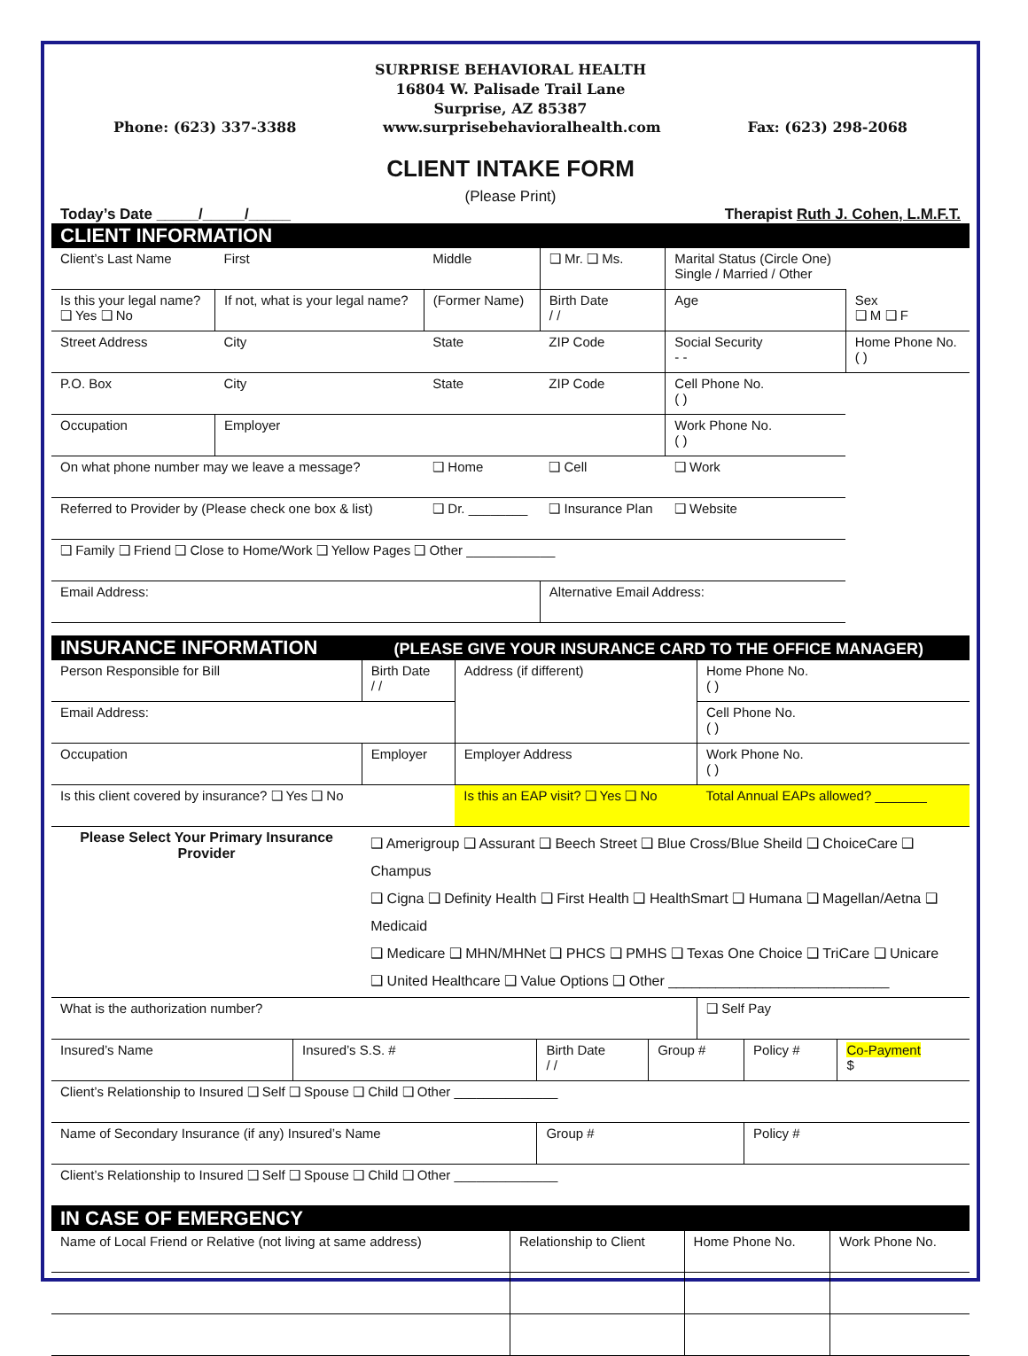SURPRISE BEHAVIORAL HEALTH
16804 W. Palisade Trail Lane
Surprise, AZ 85387
Phone: (623) 337-3388 www.surprisebehavioralhealth.com Fax: (623) 298-2068
CLIENT INTAKE FORM
(Please Print)
Today’s Date _____/_____/_____ Therapist Ruth J. Cohen, L.M.F.T.
CLIENT INFORMATION
| Client’s Last Name | First | Middle | ❑ Mr. ❑ Ms. | Marital Status (Circle One) Single / Married / Other | |
| Is this your legal name? ❑ Yes ❑ No | If not, what is your legal name? | (Former Name) | Birth Date / / | Age | Sex ❑ M ❑ F |
| Street Address | City | State | ZIP Code | Social Security - - | Home Phone No. ( ) |
| P.O. Box | City | State | ZIP Code | Cell Phone No. ( ) | |
| Occupation | Employer | | | Work Phone No. ( ) | |
| On what phone number may we leave a message? | | ❑ Home | ❑ Cell | ❑ Work | |
| Referred to Provider by (Please check one box & list) | | ❑ Dr. ________ | ❑ Insurance Plan | ❑ Website | |
| ❑ Family ❑ Friend ❑ Close to Home/Work ❑ Yellow Pages ❑ Other ____________ | | | | | |
| Email Address: | | | Alternative Email Address: | | |
INSURANCE INFORMATION (PLEASE GIVE YOUR INSURANCE CARD TO THE OFFICE MANAGER)
| Person Responsible for Bill | Birth Date / / | Address (if different) | Home Phone No. ( ) |
| Email Address: | | | Cell Phone No. ( ) |
| Occupation | Employer | Employer Address | Work Phone No. ( ) |
| Is this client covered by insurance? ❑ Yes ❑ No | | Is this an EAP visit? ❑ Yes ❑ No | Total Annual EAPs allowed? _______ |
| Please Select Your Primary Insurance Provider | ❑ Amerigroup ❑ Assurant ❑ Beech Street ❑ Blue Cross/Blue Sheild ❑ ChoiceCare ❑ Champus ❑ Cigna ❑ Definity Health ❑ First Health ❑ HealthSmart ❑ Humana ❑ Magellan/Aetna ❑ Medicaid ❑ Medicare ❑ MHN/MHNet ❑ PHCS ❑ PMHS ❑ Texas One Choice ❑ TriCare ❑ Unicare ❑ United Healthcare ❑ Value Options ❑ Other ____________________________ | | |
| What is the authorization number? | | | ❑ Self Pay |
| Insured’s Name | Insured’s S.S. # | Birth Date / / | Group # | Policy # | Co-Payment $ |
| Client’s Relationship to Insured ❑ Self ❑ Spouse ❑ Child ❑ Other ______________ | | | | | |
| Name of Secondary Insurance (if any) Insured’s Name | | Group # | | Policy # | |
| Client’s Relationship to Insured ❑ Self ❑ Spouse ❑ Child ❑ Other ______________ | | | | | |
IN CASE OF EMERGENCY
| Name of Local Friend or Relative (not living at same address) | Relationship to Client | Home Phone No. | Work Phone No. |